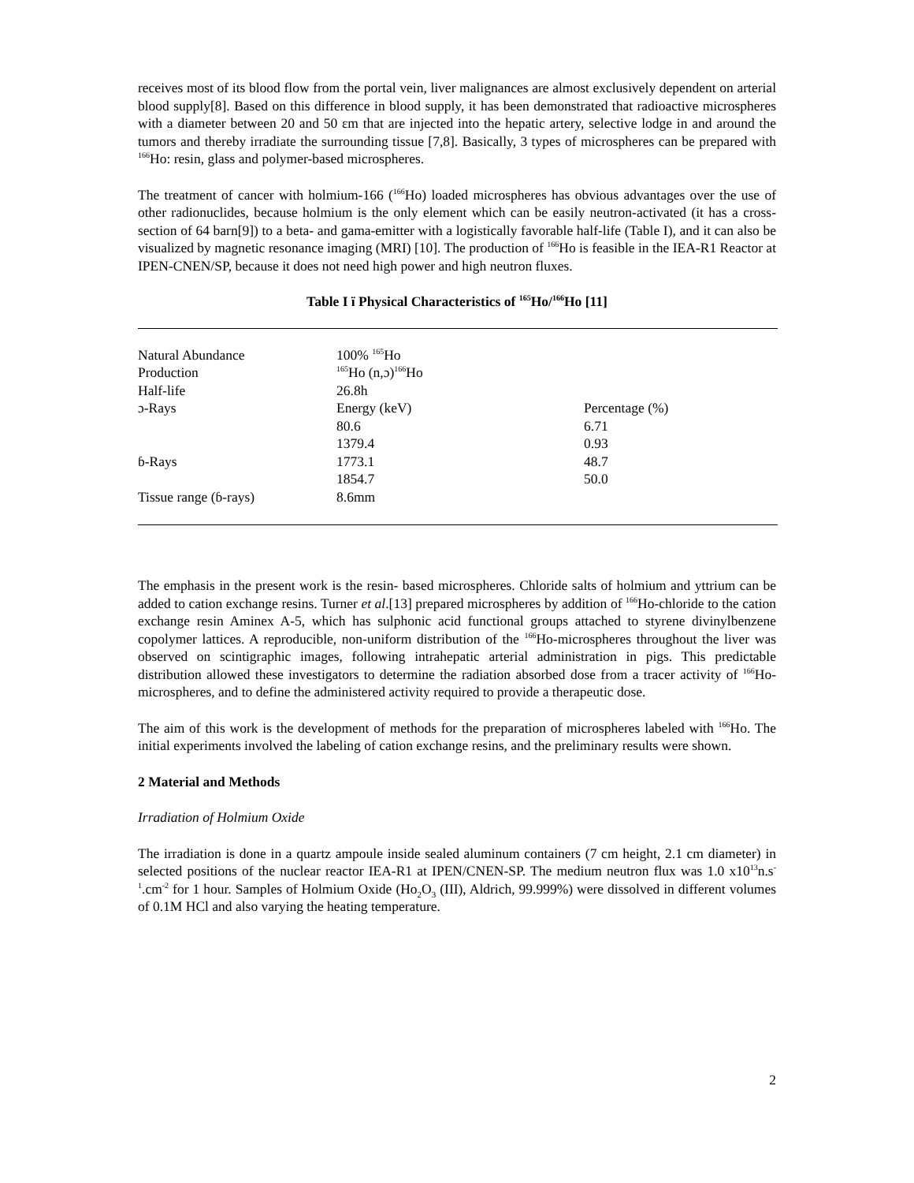receives most of its blood flow from the portal vein, liver malignances are almost exclusively dependent on arterial blood supply[8]. Based on this difference in blood supply, it has been demonstrated that radioactive microspheres with a diameter between 20 and 50 εm that are injected into the hepatic artery, selective lodge in and around the tumors and thereby irradiate the surrounding tissue [7,8]. Basically, 3 types of microspheres can be prepared with <sup>166</sup>Ho: resin, glass and polymer-based microspheres.
The treatment of cancer with holmium-166 (<sup>166</sup>Ho) loaded microspheres has obvious advantages over the use of other radionuclides, because holmium is the only element which can be easily neutron-activated (it has a cross-section of 64 barn[9]) to a beta- and gama-emitter with a logistically favorable half-life (Table I), and it can also be visualized by magnetic resonance imaging (MRI) [10]. The production of <sup>166</sup>Ho is feasible in the IEA-R1 Reactor at IPEN-CNEN/SP, because it does not need high power and high neutron fluxes.
Table I ï Physical Characteristics of <sup>165</sup>Ho/<sup>166</sup>Ho [11]
| Natural Abundance | 100% <sup>165</sup>Ho | |
| Production | <sup>165</sup>Ho (n,ɔ)<sup>166</sup>Ho | |
| Half-life | 26.8h | |
| ɔ-Rays | Energy (keV) | Percentage (%) |
| | 80.6 | 6.71 |
| | 1379.4 | 0.93 |
| ɓ-Rays | 1773.1 | 48.7 |
| | 1854.7 | 50.0 |
| Tissue range (ɓ-rays) | 8.6mm | |
The emphasis in the present work is the resin- based microspheres. Chloride salts of holmium and yttrium can be added to cation exchange resins. Turner et al.[13] prepared microspheres by addition of <sup>166</sup>Ho-chloride to the cation exchange resin Aminex A-5, which has sulphonic acid functional groups attached to styrene divinylbenzene copolymer lattices. A reproducible, non-uniform distribution of the <sup>166</sup>Ho-microspheres throughout the liver was observed on scintigraphic images, following intrahepatic arterial administration in pigs. This predictable distribution allowed these investigators to determine the radiation absorbed dose from a tracer activity of <sup>166</sup>Ho-microspheres, and to define the administered activity required to provide a therapeutic dose.
The aim of this work is the development of methods for the preparation of microspheres labeled with <sup>166</sup>Ho. The initial experiments involved the labeling of cation exchange resins, and the preliminary results were shown.
2 Material and Methods
Irradiation of Holmium Oxide
The irradiation is done in a quartz ampoule inside sealed aluminum containers (7 cm height, 2.1 cm diameter) in selected positions of the nuclear reactor IEA-R1 at IPEN/CNEN-SP. The medium neutron flux was 1.0 x10<sup>13</sup>n.s<sup>-1</sup>.cm<sup>-2</sup> for 1 hour. Samples of Holmium Oxide (Ho<sub>2</sub>O<sub>3</sub> (III), Aldrich, 99.999%) were dissolved in different volumes of 0.1M HCl and also varying the heating temperature.
2